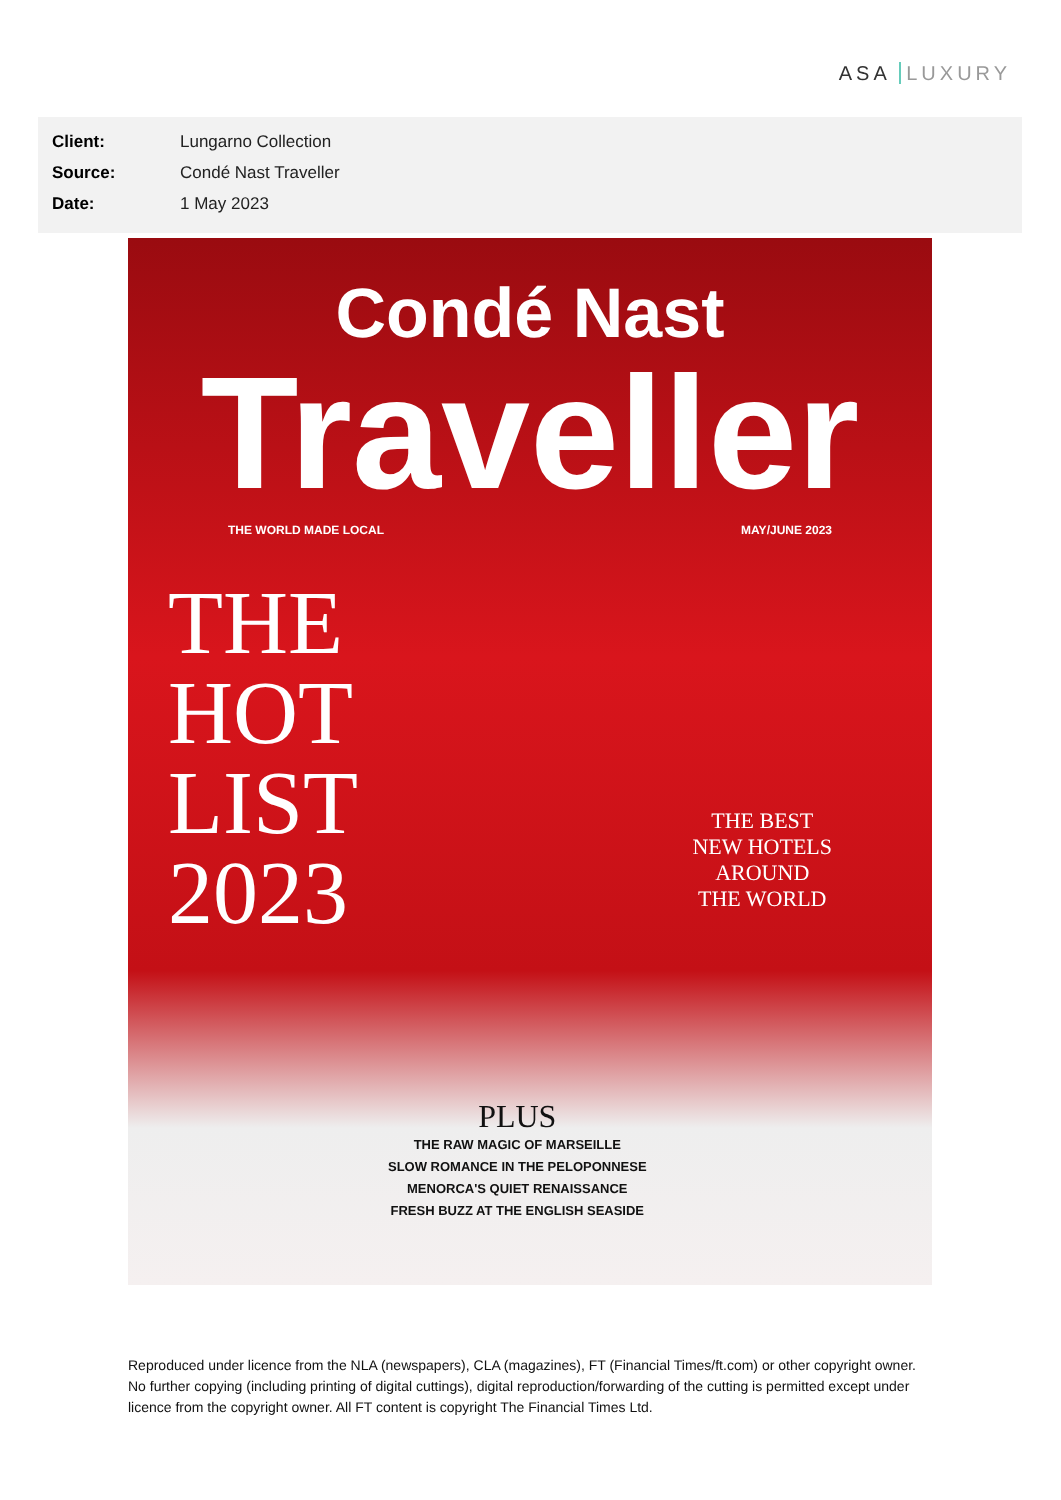ASA LUXURY
| Client: | Lungarno Collection |
| Source: | Condé Nast Traveller |
| Date: | 1 May 2023 |
Condé Nast
Traveller
THE WORLD MADE LOCAL MAY/JUNE 2023
THE
HOT
LIST
2023
THE BEST
NEW HOTELS
AROUND
THE WORLD
PLUS
THE RAW MAGIC OF MARSEILLE
SLOW ROMANCE IN THE PELOPONNESE
MENORCA'S QUIET RENAISSANCE
FRESH BUZZ AT THE ENGLISH SEASIDE
Reproduced under licence from the NLA (newspapers), CLA (magazines), FT (Financial Times/ft.com) or other copyright owner. No further copying (including printing of digital cuttings), digital reproduction/forwarding of the cutting is permitted except under licence from the copyright owner. All FT content is copyright The Financial Times Ltd.